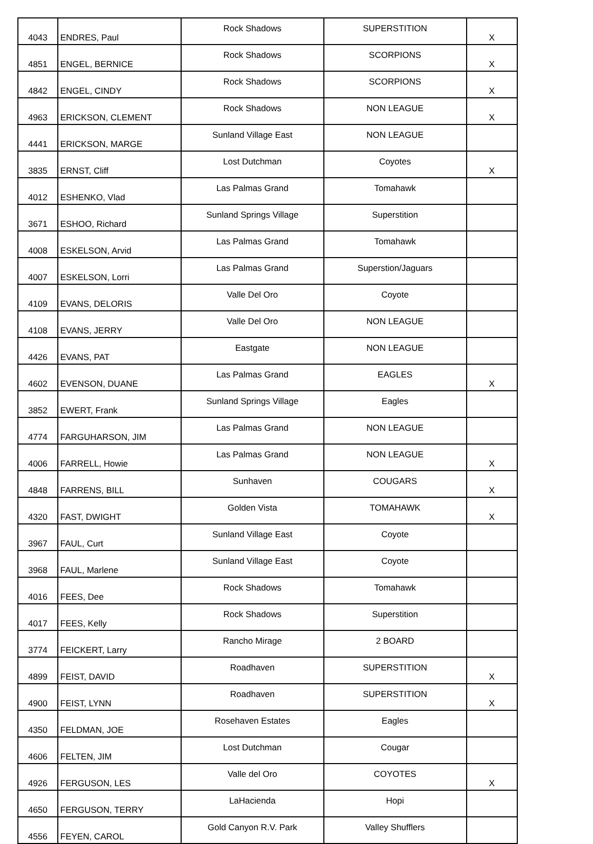| 4043 | ENDRES, Paul | Rock Shadows | SUPERSTITION | X |
| 4851 | ENGEL, BERNICE | Rock Shadows | SCORPIONS | X |
| 4842 | ENGEL, CINDY | Rock Shadows | SCORPIONS | X |
| 4963 | ERICKSON, CLEMENT | Rock Shadows | NON LEAGUE | X |
| 4441 | ERICKSON, MARGE | Sunland Village East | NON LEAGUE | |
| 3835 | ERNST, Cliff | Lost Dutchman | Coyotes | X |
| 4012 | ESHENKO, Vlad | Las Palmas Grand | Tomahawk | |
| 3671 | ESHOO, Richard | Sunland Springs Village | Superstition | |
| 4008 | ESKELSON, Arvid | Las Palmas Grand | Tomahawk | |
| 4007 | ESKELSON, Lorri | Las Palmas Grand | Superstion/Jaguars | |
| 4109 | EVANS, DELORIS | Valle Del Oro | Coyote | |
| 4108 | EVANS, JERRY | Valle Del Oro | NON LEAGUE | |
| 4426 | EVANS, PAT | Eastgate | NON LEAGUE | |
| 4602 | EVENSON, DUANE | Las Palmas Grand | EAGLES | X |
| 3852 | EWERT, Frank | Sunland Springs Village | Eagles | |
| 4774 | FARGUHARSON, JIM | Las Palmas Grand | NON LEAGUE | |
| 4006 | FARRELL, Howie | Las Palmas Grand | NON LEAGUE | X |
| 4848 | FARRENS, BILL | Sunhaven | COUGARS | X |
| 4320 | FAST, DWIGHT | Golden Vista | TOMAHAWK | X |
| 3967 | FAUL, Curt | Sunland Village East | Coyote | |
| 3968 | FAUL, Marlene | Sunland Village East | Coyote | |
| 4016 | FEES, Dee | Rock Shadows | Tomahawk | |
| 4017 | FEES, Kelly | Rock Shadows | Superstition | |
| 3774 | FEICKERT, Larry | Rancho Mirage | 2 BOARD | |
| 4899 | FEIST, DAVID | Roadhaven | SUPERSTITION | X |
| 4900 | FEIST, LYNN | Roadhaven | SUPERSTITION | X |
| 4350 | FELDMAN, JOE | Rosehaven Estates | Eagles | |
| 4606 | FELTEN, JIM | Lost Dutchman | Cougar | |
| 4926 | FERGUSON, LES | Valle del Oro | COYOTES | X |
| 4650 | FERGUSON, TERRY | LaHacienda | Hopi | |
| 4556 | FEYEN, CAROL | Gold Canyon R.V. Park | Valley Shufflers | |